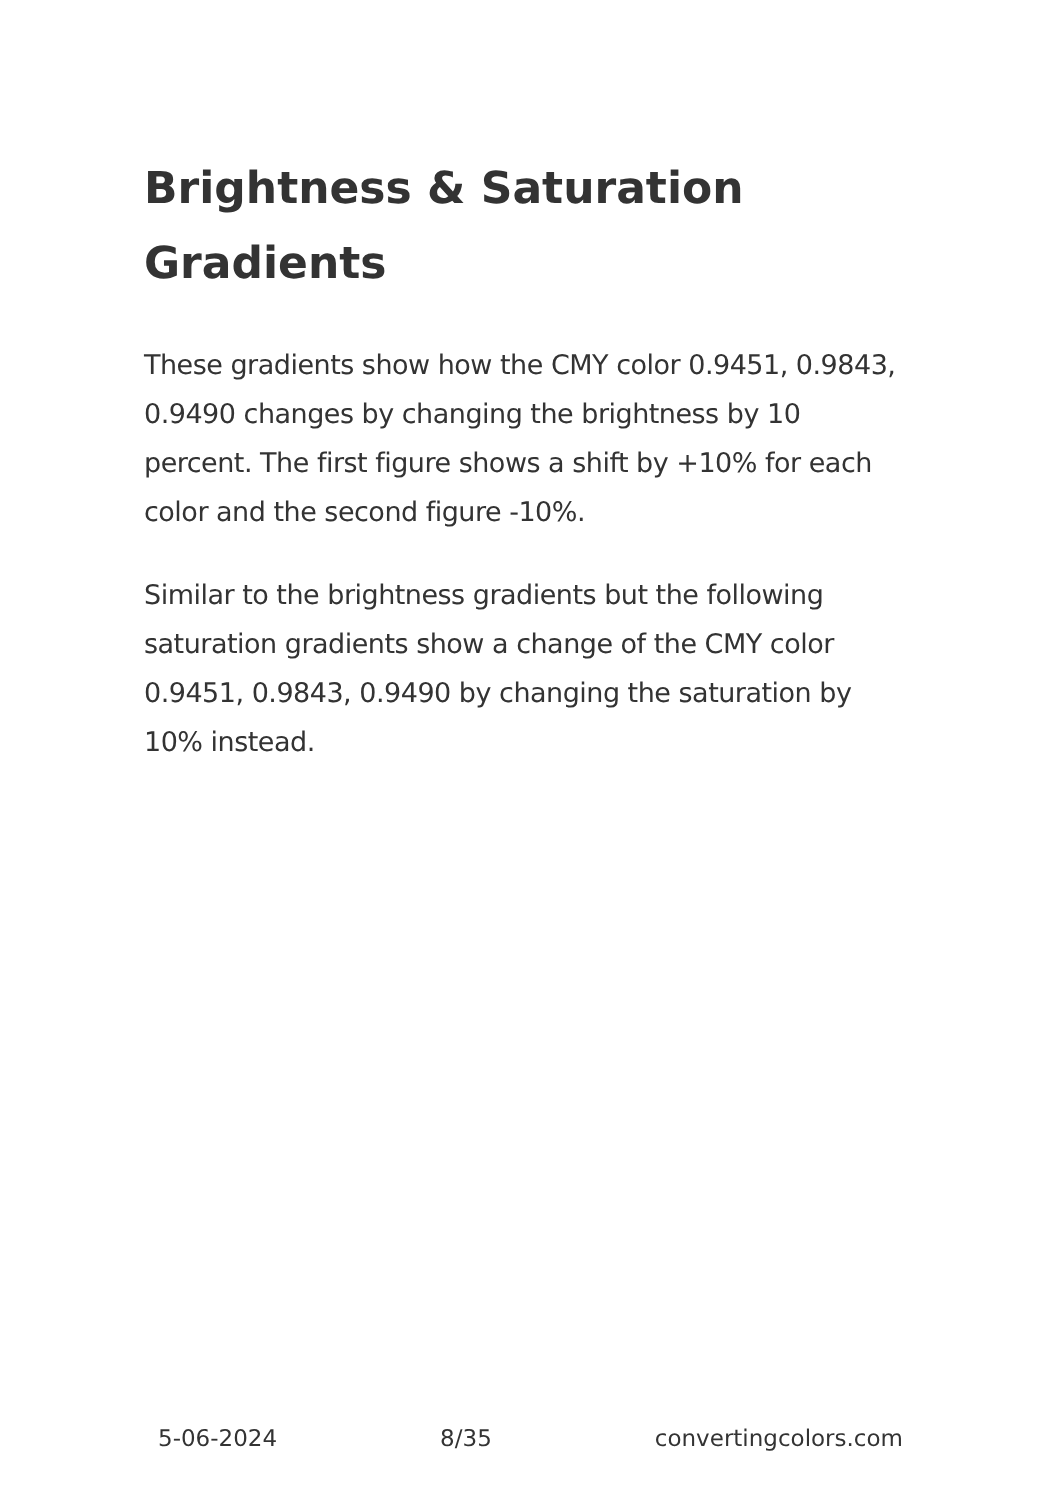Brightness & Saturation Gradients
These gradients show how the CMY color 0.9451, 0.9843, 0.9490 changes by changing the brightness by 10 percent. The first figure shows a shift by +10% for each color and the second figure -10%.
Similar to the brightness gradients but the following saturation gradients show a change of the CMY color 0.9451, 0.9843, 0.9490 by changing the saturation by 10% instead.
5-06-2024 8/35 convertingcolors.com